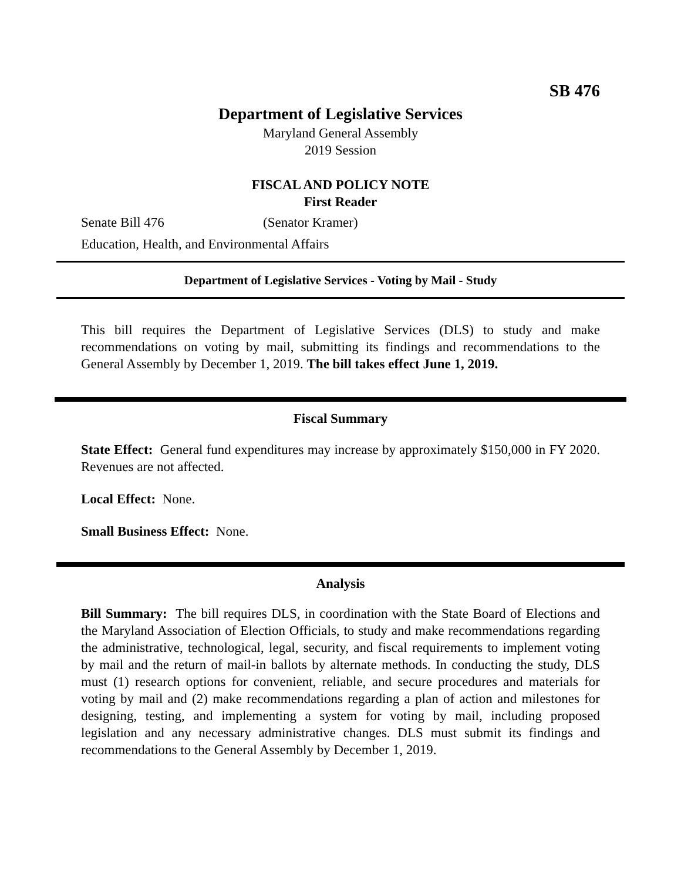SB 476
Department of Legislative Services
Maryland General Assembly
2019 Session
FISCAL AND POLICY NOTE
First Reader
Senate Bill 476 (Senator Kramer)
Education, Health, and Environmental Affairs
Department of Legislative Services - Voting by Mail - Study
This bill requires the Department of Legislative Services (DLS) to study and make recommendations on voting by mail, submitting its findings and recommendations to the General Assembly by December 1, 2019. The bill takes effect June 1, 2019.
Fiscal Summary
State Effect: General fund expenditures may increase by approximately $150,000 in FY 2020. Revenues are not affected.
Local Effect: None.
Small Business Effect: None.
Analysis
Bill Summary: The bill requires DLS, in coordination with the State Board of Elections and the Maryland Association of Election Officials, to study and make recommendations regarding the administrative, technological, legal, security, and fiscal requirements to implement voting by mail and the return of mail-in ballots by alternate methods. In conducting the study, DLS must (1) research options for convenient, reliable, and secure procedures and materials for voting by mail and (2) make recommendations regarding a plan of action and milestones for designing, testing, and implementing a system for voting by mail, including proposed legislation and any necessary administrative changes. DLS must submit its findings and recommendations to the General Assembly by December 1, 2019.